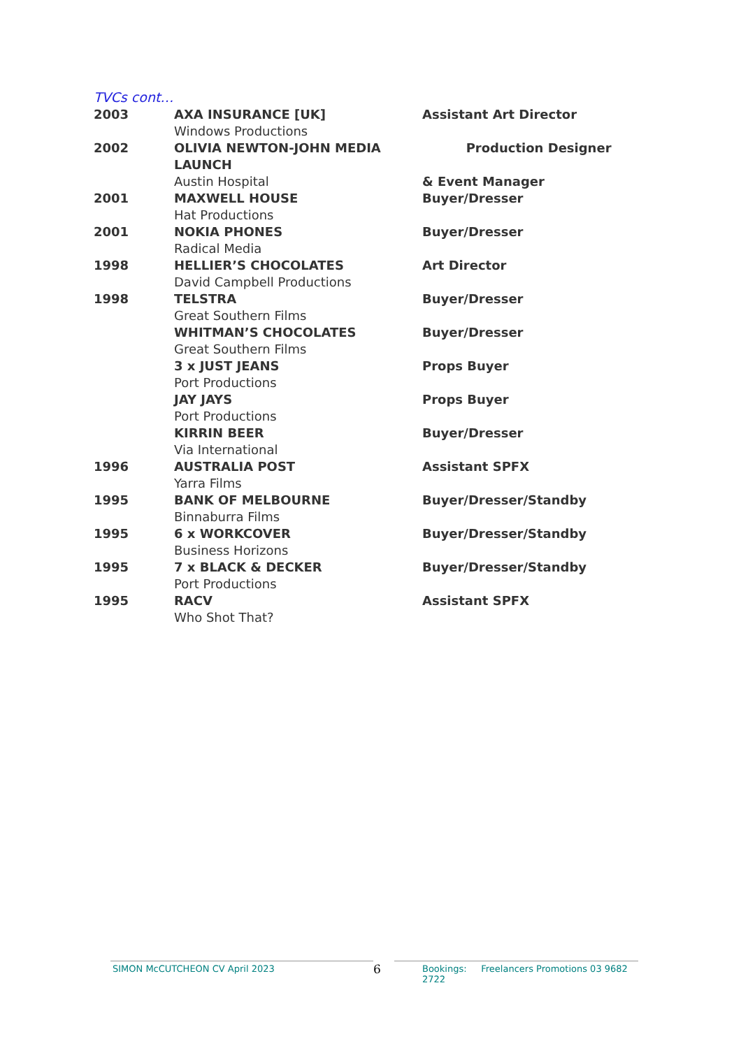TVCs cont…
| 2003 | AXA INSURANCE [UK] | Assistant Art Director |
| | Windows Productions | |
| 2002 | OLIVIA NEWTON-JOHN MEDIA LAUNCH | Production Designer |
| | Austin Hospital | & Event Manager |
| 2001 | MAXWELL HOUSE | Buyer/Dresser |
| | Hat Productions | |
| 2001 | NOKIA PHONES | Buyer/Dresser |
| | Radical Media | |
| 1998 | HELLIER’S CHOCOLATES | Art Director |
| | David Campbell Productions | |
| 1998 | TELSTRA | Buyer/Dresser |
| | Great Southern Films | |
| | WHITMAN’S CHOCOLATES | Buyer/Dresser |
| | Great Southern Films | |
| | 3 x JUST JEANS | Props Buyer |
| | Port Productions | |
| | JAY JAYS | Props Buyer |
| | Port Productions | |
| | KIRRIN BEER | Buyer/Dresser |
| | Via International | |
| 1996 | AUSTRALIA POST | Assistant SPFX |
| | Yarra Films | |
| 1995 | BANK OF MELBOURNE | Buyer/Dresser/Standby |
| | Binnaburra Films | |
| 1995 | 6 x WORKCOVER | Buyer/Dresser/Standby |
| | Business Horizons | |
| 1995 | 7 x BLACK & DECKER | Buyer/Dresser/Standby |
| | Port Productions | |
| 1995 | RACV | Assistant SPFX |
| | Who Shot That? | |
SIMON McCUTCHEON CV April 2023
6
Bookings: Freelancers Promotions 03 9682 2722